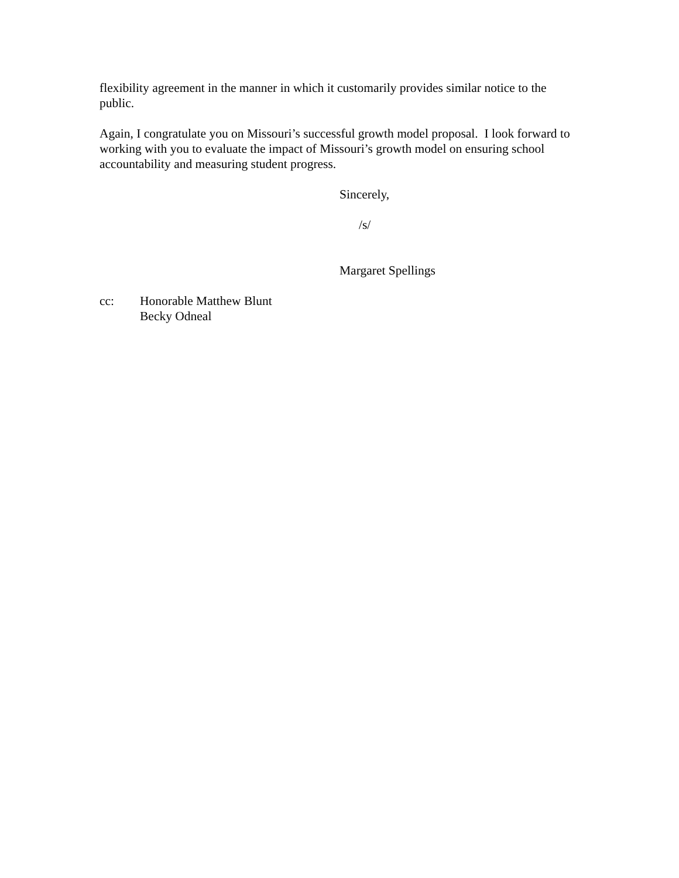flexibility agreement in the manner in which it customarily provides similar notice to the public.
Again, I congratulate you on Missouri’s successful growth model proposal. I look forward to working with you to evaluate the impact of Missouri’s growth model on ensuring school accountability and measuring student progress.
Sincerely,
/s/
Margaret Spellings
cc: Honorable Matthew Blunt
Becky Odneal